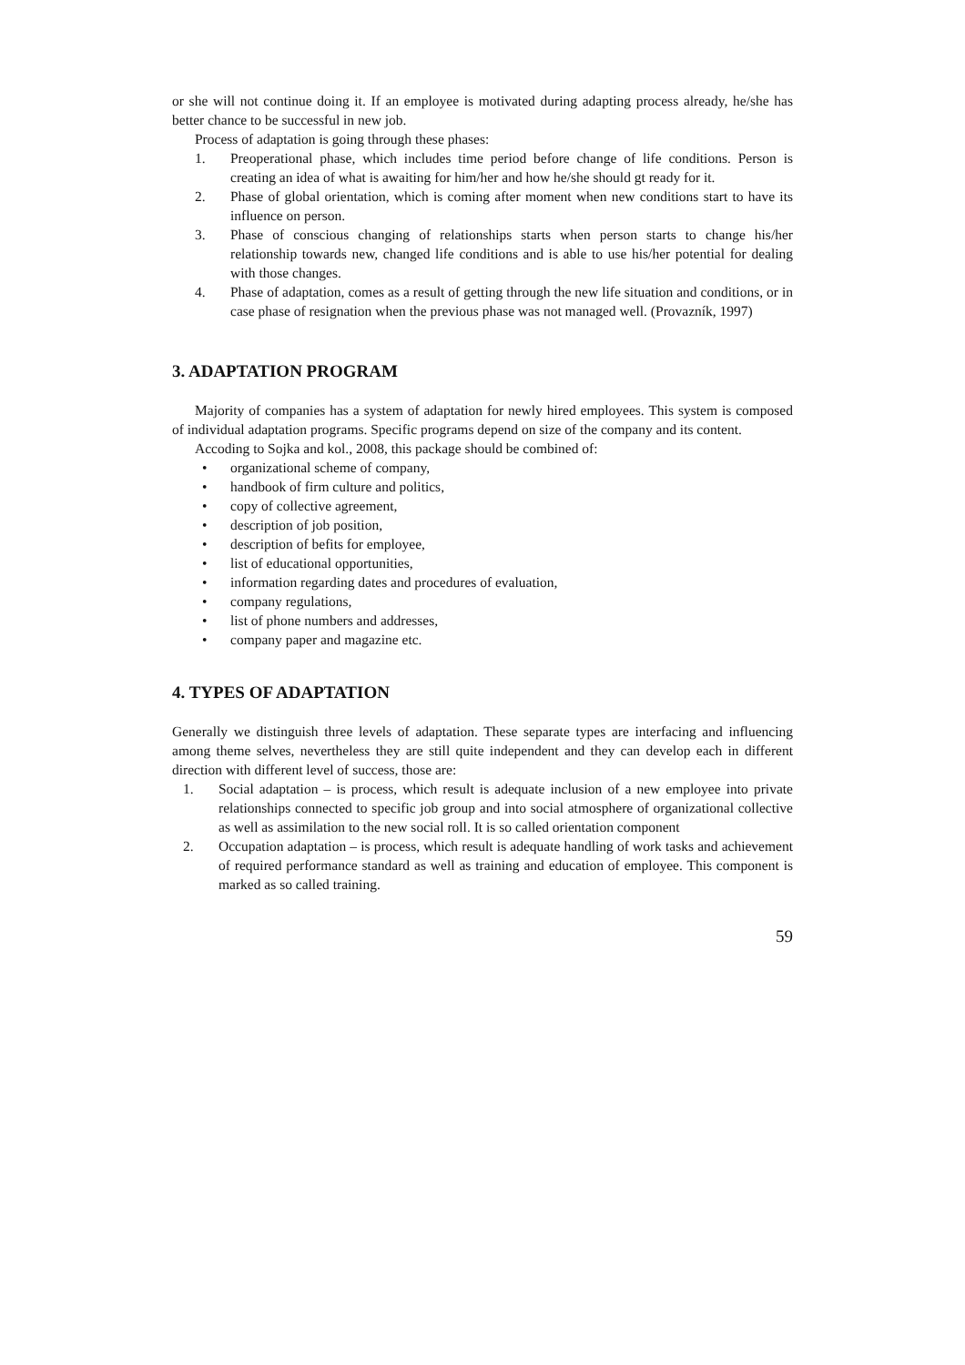or she will not continue doing it. If an employee is motivated during adapting process already, he/she has better chance to be successful in new job.
Process of adaptation is going through these phases:
1. Preoperational phase, which includes time period before change of life conditions. Person is creating an idea of what is awaiting for him/her and how he/she should gt ready for it.
2. Phase of global orientation, which is coming after moment when new conditions start to have its influence on person.
3. Phase of conscious changing of relationships starts when person starts to change his/her relationship towards new, changed life conditions and is able to use his/her potential for dealing with those changes.
4. Phase of adaptation, comes as a result of getting through the new life situation and conditions, or in case phase of resignation when the previous phase was not managed well. (Provazník, 1997)
3. ADAPTATION PROGRAM
Majority of companies has a system of adaptation for newly hired employees. This system is composed of individual adaptation programs. Specific programs depend on size of the company and its content.
Accoding to Sojka and kol., 2008, this package should be combined of:
• organizational scheme of company,
• handbook of firm culture and politics,
• copy of collective agreement,
• description of job position,
• description of befits for employee,
• list of educational opportunities,
• information regarding dates and procedures of evaluation,
• company regulations,
• list of phone numbers and addresses,
• company paper and magazine etc.
4. TYPES OF ADAPTATION
Generally we distinguish three levels of adaptation. These separate types are interfacing and influencing among theme selves, nevertheless they are still quite independent and they can develop each in different direction with different level of success, those are:
1. Social adaptation – is process, which result is adequate inclusion of a new employee into private relationships connected to specific job group and into social atmosphere of organizational collective as well as assimilation to the new social roll. It is so called orientation component
2. Occupation adaptation – is process, which result is adequate handling of work tasks and achievement of required performance standard as well as training and education of employee. This component is marked as so called training.
59